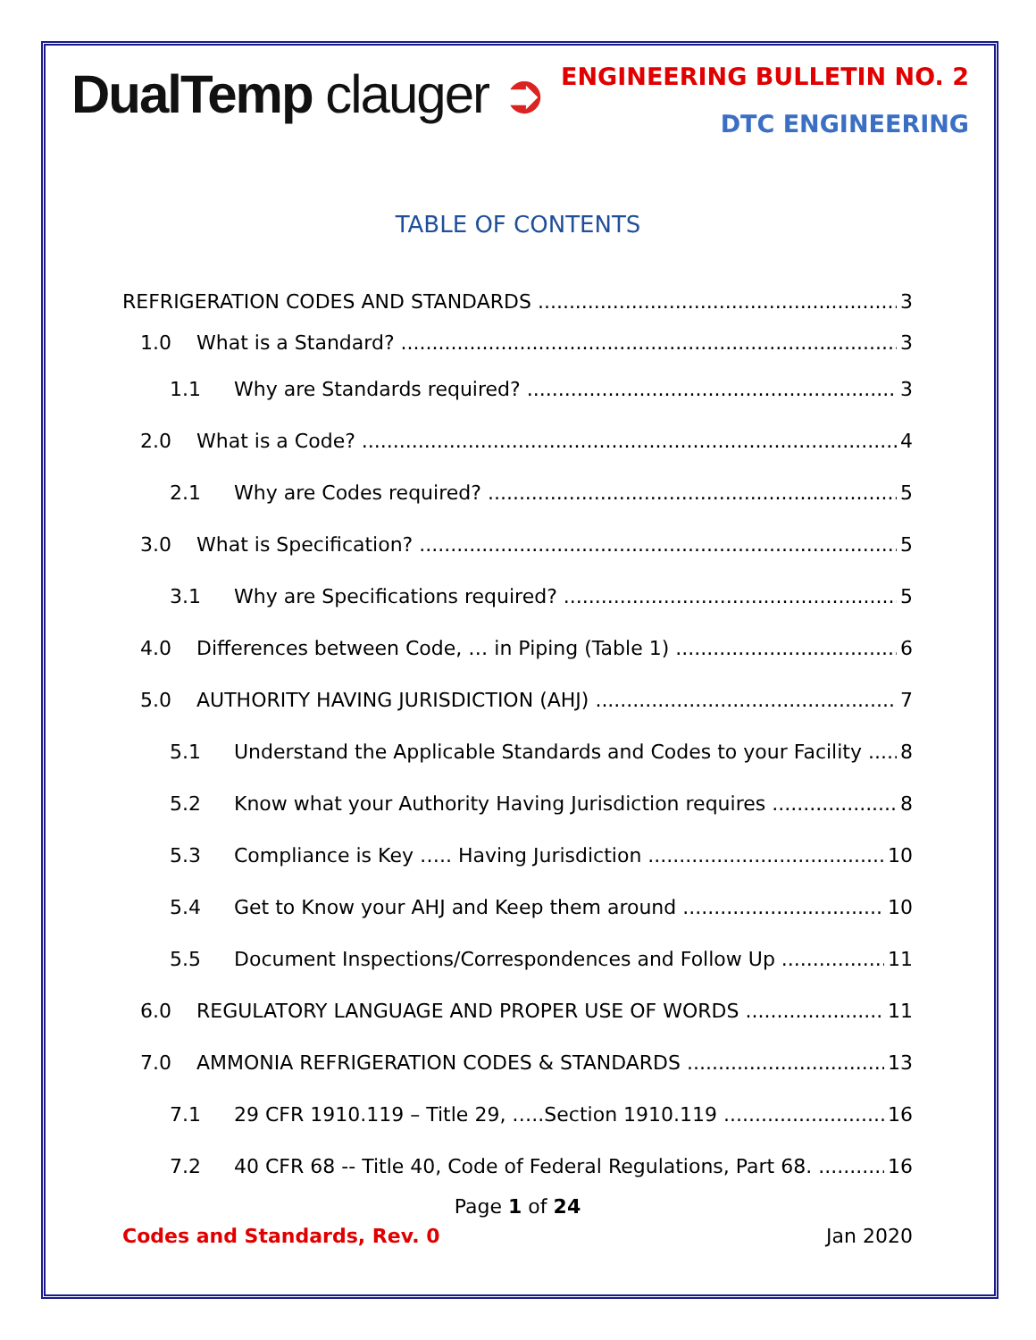DualTemp clauger ➲
ENGINEERING BULLETIN NO. 2
DTC ENGINEERING
TABLE OF CONTENTS
REFRIGERATION CODES AND STANDARDS 3
1.0 What is a Standard? 3
1.1 Why are Standards required? 3
2.0 What is a Code? 4
2.1 Why are Codes required? 5
3.0 What is Specification? 5
3.1 Why are Specifications required? 5
4.0 Differences between Code, … in Piping (Table 1) 6
5.0 AUTHORITY HAVING JURISDICTION (AHJ) 7
5.1 Understand the Applicable Standards and Codes to your Facility 8
5.2 Know what your Authority Having Jurisdiction requires 8
5.3 Compliance is Key ….. Having Jurisdiction 10
5.4 Get to Know your AHJ and Keep them around 10
5.5 Document Inspections/Correspondences and Follow Up 11
6.0 REGULATORY LANGUAGE AND PROPER USE OF WORDS 11
7.0 AMMONIA REFRIGERATION CODES & STANDARDS 13
7.1 29 CFR 1910.119 – Title 29, …..Section 1910.119 16
7.2 40 CFR 68 -- Title 40, Code of Federal Regulations, Part 68. 16
Page 1 of 24
Codes and Standards, Rev. 0 Jan 2020